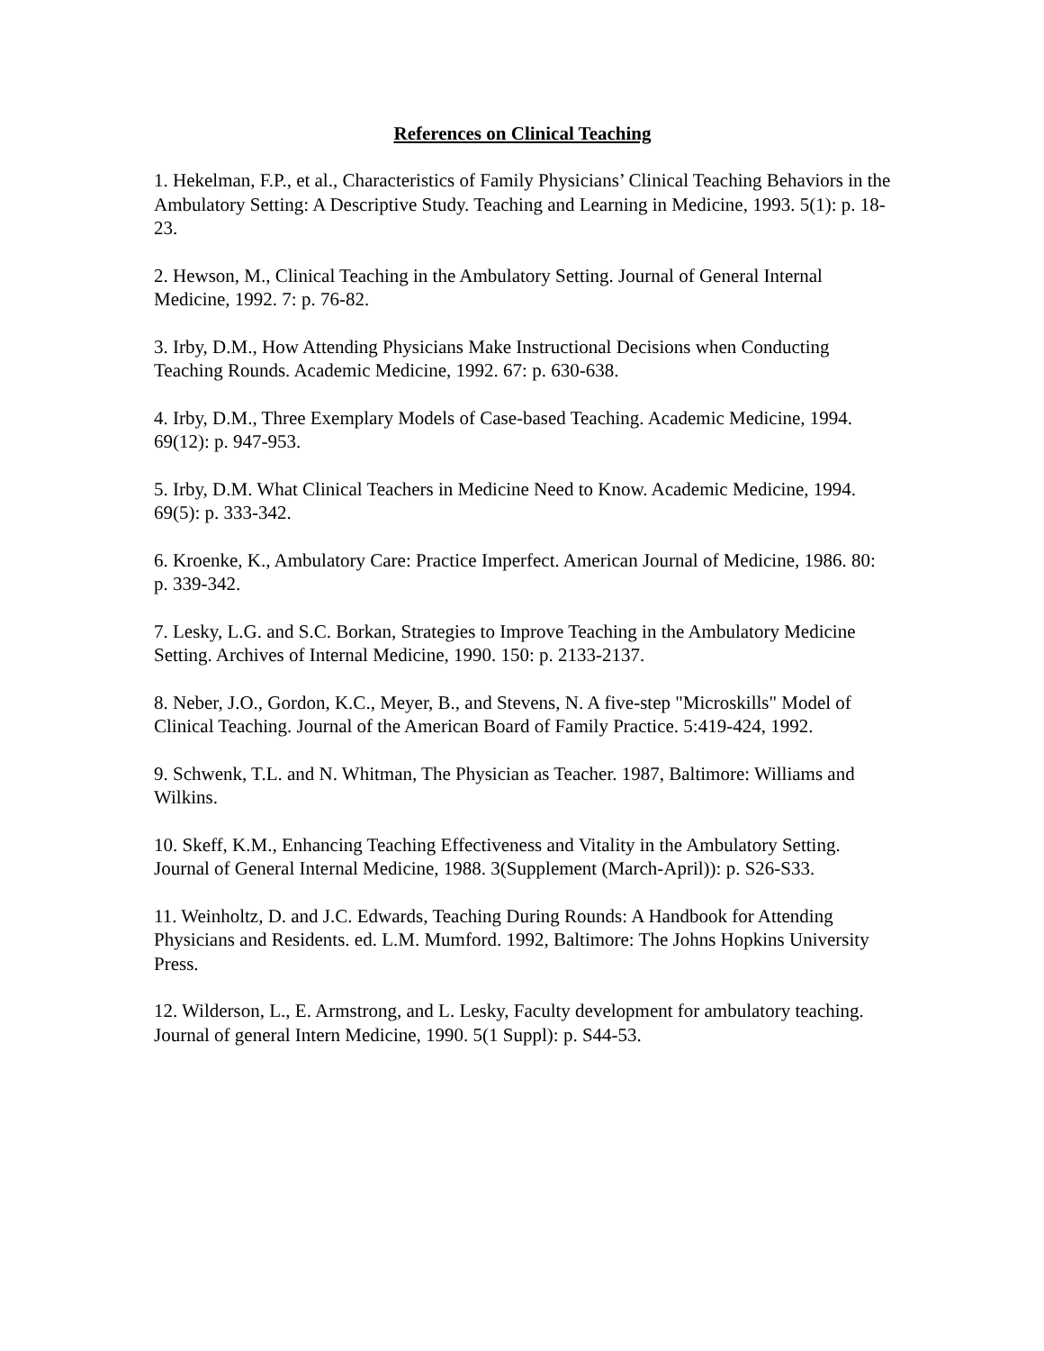References on Clinical Teaching
1. Hekelman, F.P., et al., Characteristics of Family Physicians’ Clinical Teaching Behaviors in the Ambulatory Setting: A Descriptive Study. Teaching and Learning in Medicine, 1993. 5(1): p. 18-23.
2. Hewson, M., Clinical Teaching in the Ambulatory Setting. Journal of General Internal Medicine, 1992. 7: p. 76-82.
3. Irby, D.M., How Attending Physicians Make Instructional Decisions when Conducting Teaching Rounds. Academic Medicine, 1992. 67: p. 630-638.
4. Irby, D.M., Three Exemplary Models of Case-based Teaching. Academic Medicine, 1994. 69(12): p. 947-953.
5. Irby, D.M. What Clinical Teachers in Medicine Need to Know. Academic Medicine, 1994. 69(5): p. 333-342.
6. Kroenke, K., Ambulatory Care: Practice Imperfect. American Journal of Medicine, 1986. 80: p. 339-342.
7. Lesky, L.G. and S.C. Borkan, Strategies to Improve Teaching in the Ambulatory Medicine Setting. Archives of Internal Medicine, 1990. 150: p. 2133-2137.
8. Neber, J.O., Gordon, K.C., Meyer, B., and Stevens, N. A five-step "Microskills" Model of Clinical Teaching. Journal of the American Board of Family Practice. 5:419-424, 1992.
9. Schwenk, T.L. and N. Whitman, The Physician as Teacher. 1987, Baltimore: Williams and Wilkins.
10. Skeff, K.M., Enhancing Teaching Effectiveness and Vitality in the Ambulatory Setting. Journal of General Internal Medicine, 1988. 3(Supplement (March-April)): p. S26-S33.
11. Weinholtz, D. and J.C. Edwards, Teaching During Rounds: A Handbook for Attending Physicians and Residents. ed. L.M. Mumford. 1992, Baltimore: The Johns Hopkins University Press.
12. Wilderson, L., E. Armstrong, and L. Lesky, Faculty development for ambulatory teaching. Journal of general Intern Medicine, 1990. 5(1 Suppl): p. S44-53.